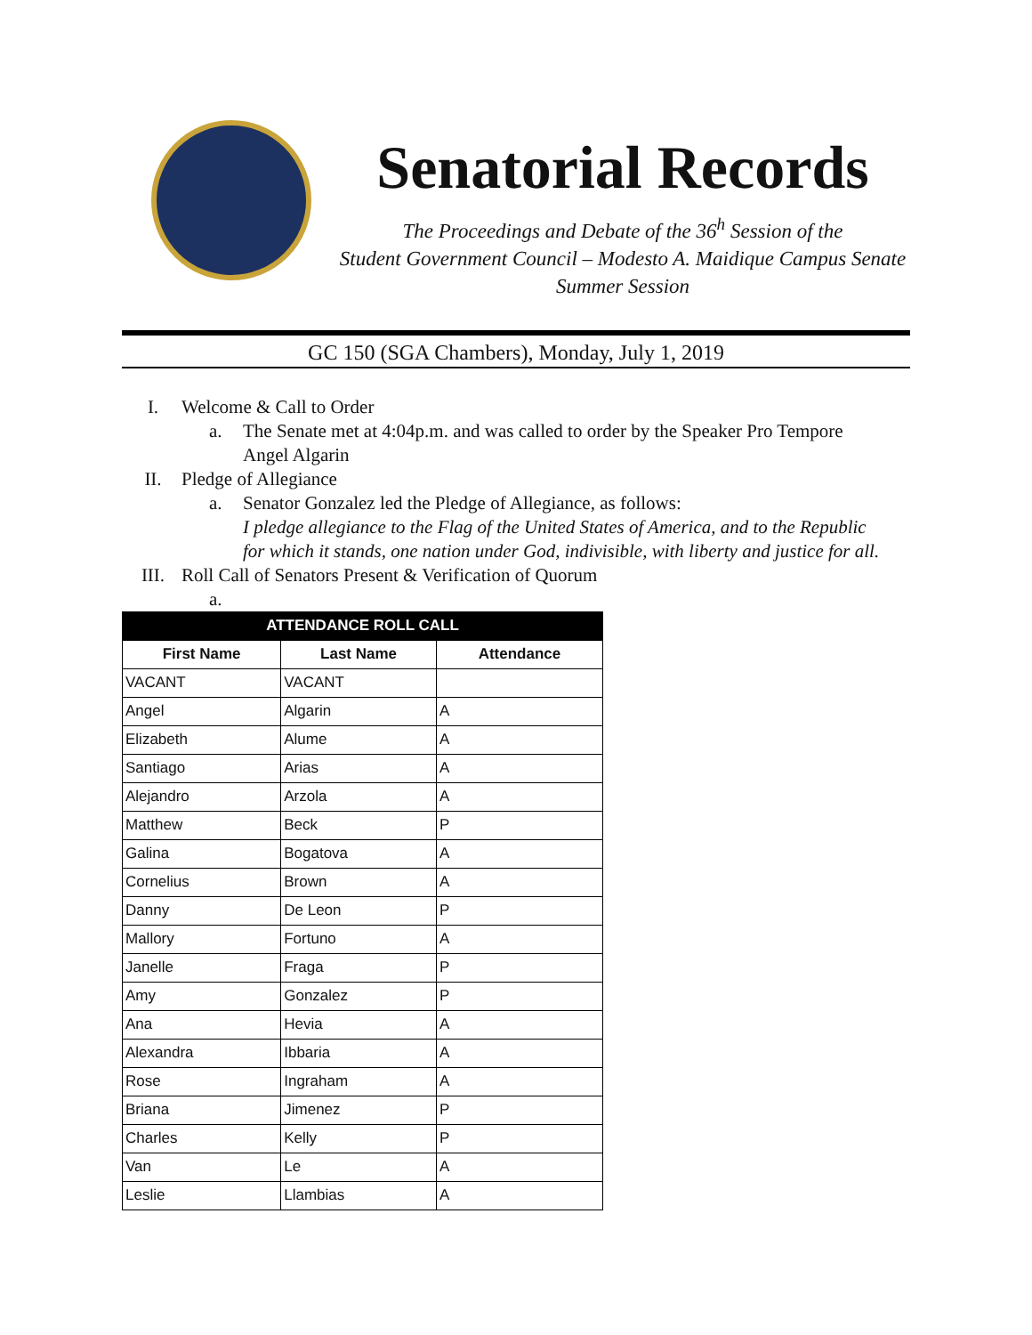Senatorial Records
The Proceedings and Debate of the 36<sup>h</sup> Session of the
Student Government Council – Modesto A. Maidique Campus Senate
Summer Session
GC 150 (SGA Chambers), Monday, July 1, 2019
I. Welcome & Call to Order
a. The Senate met at 4:04p.m. and was called to order by the Speaker Pro Tempore Angel Algarin
II. Pledge of Allegiance
a. Senator Gonzalez led the Pledge of Allegiance, as follows:
I pledge allegiance to the Flag of the United States of America, and to the Republic for which it stands, one nation under God, indivisible, with liberty and justice for all.
III. Roll Call of Senators Present & Verification of Quorum
a.
| ATTENDANCE ROLL CALL | | |
| --- | --- | --- |
| First Name | Last Name | Attendance |
| VACANT | VACANT | |
| Angel | Algarin | A |
| Elizabeth | Alume | A |
| Santiago | Arias | A |
| Alejandro | Arzola | A |
| Matthew | Beck | P |
| Galina | Bogatova | A |
| Cornelius | Brown | A |
| Danny | De Leon | P |
| Mallory | Fortuno | A |
| Janelle | Fraga | P |
| Amy | Gonzalez | P |
| Ana | Hevia | A |
| Alexandra | Ibbaria | A |
| Rose | Ingraham | A |
| Briana | Jimenez | P |
| Charles | Kelly | P |
| Van | Le | A |
| Leslie | Llambias | A |